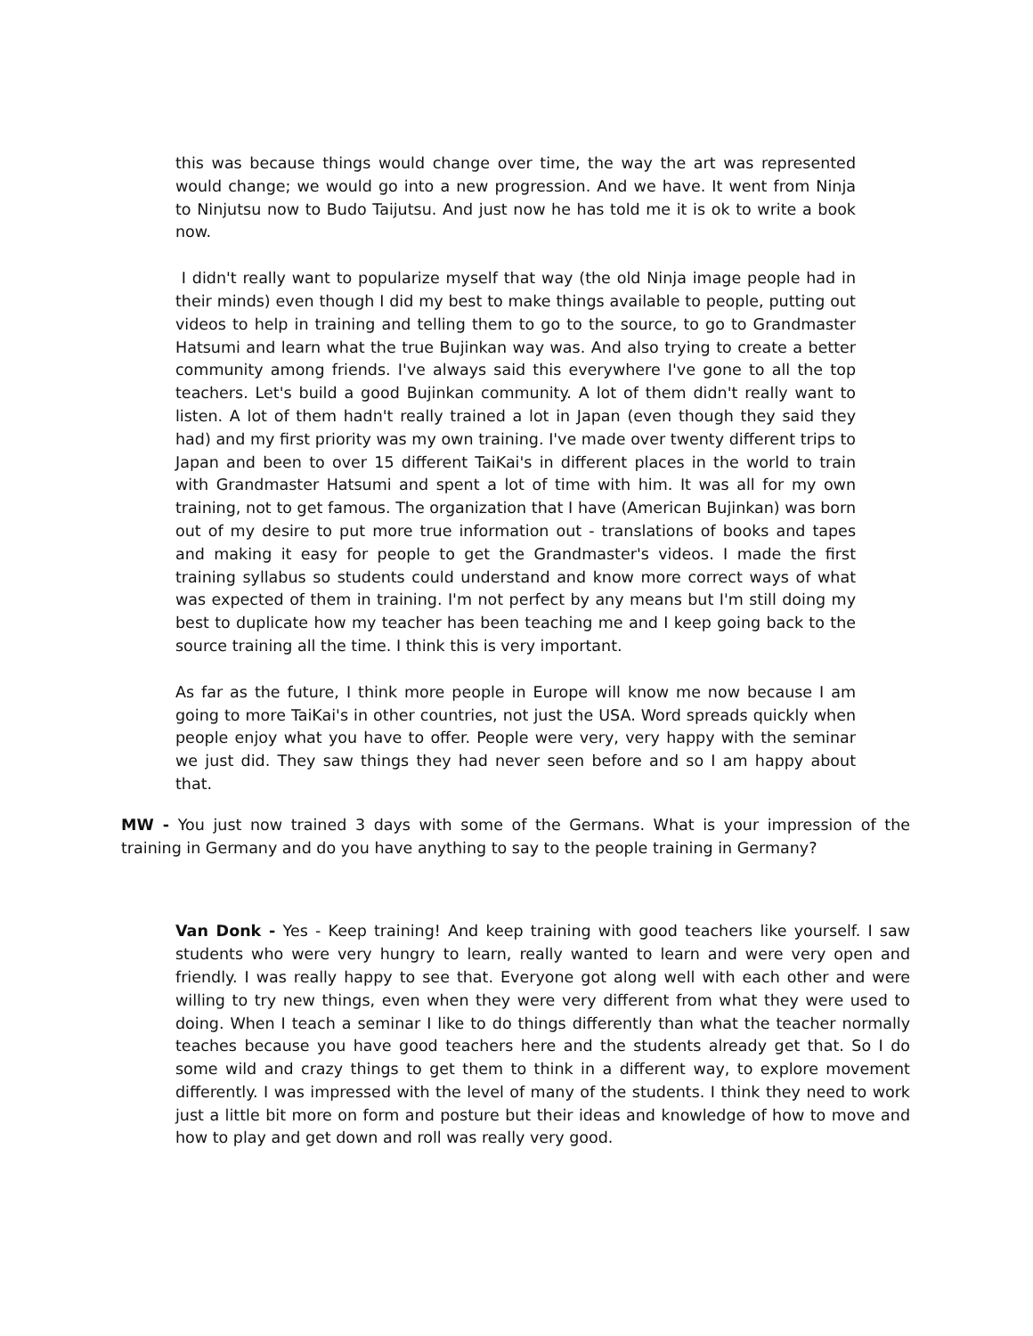this was because things would change over time, the way the art was represented would change; we would go into a new progression. And we have. It went from Ninja to Ninjutsu now to Budo Taijutsu. And just now he has told me it is ok to write a book now.
I didn't really want to popularize myself that way (the old Ninja image people had in their minds) even though I did my best to make things available to people, putting out videos to help in training and telling them to go to the source, to go to Grandmaster Hatsumi and learn what the true Bujinkan way was. And also trying to create a better community among friends. I've always said this everywhere I've gone to all the top teachers. Let's build a good Bujinkan community. A lot of them didn't really want to listen. A lot of them hadn't really trained a lot in Japan (even though they said they had) and my first priority was my own training. I've made over twenty different trips to Japan and been to over 15 different TaiKai's in different places in the world to train with Grandmaster Hatsumi and spent a lot of time with him. It was all for my own training, not to get famous. The organization that I have (American Bujinkan) was born out of my desire to put more true information out - translations of books and tapes and making it easy for people to get the Grandmaster's videos. I made the first training syllabus so students could understand and know more correct ways of what was expected of them in training. I'm not perfect by any means but I'm still doing my best to duplicate how my teacher has been teaching me and I keep going back to the source training all the time. I think this is very important.
As far as the future, I think more people in Europe will know me now because I am going to more TaiKai's in other countries, not just the USA. Word spreads quickly when people enjoy what you have to offer. People were very, very happy with the seminar we just did. They saw things they had never seen before and so I am happy about that.
MW - You just now trained 3 days with some of the Germans. What is your impression of the training in Germany and do you have anything to say to the people training in Germany?
Van Donk - Yes - Keep training! And keep training with good teachers like yourself. I saw students who were very hungry to learn, really wanted to learn and were very open and friendly. I was really happy to see that. Everyone got along well with each other and were willing to try new things, even when they were very different from what they were used to doing. When I teach a seminar I like to do things differently than what the teacher normally teaches because you have good teachers here and the students already get that. So I do some wild and crazy things to get them to think in a different way, to explore movement differently. I was impressed with the level of many of the students. I think they need to work just a little bit more on form and posture but their ideas and knowledge of how to move and how to play and get down and roll was really very good.